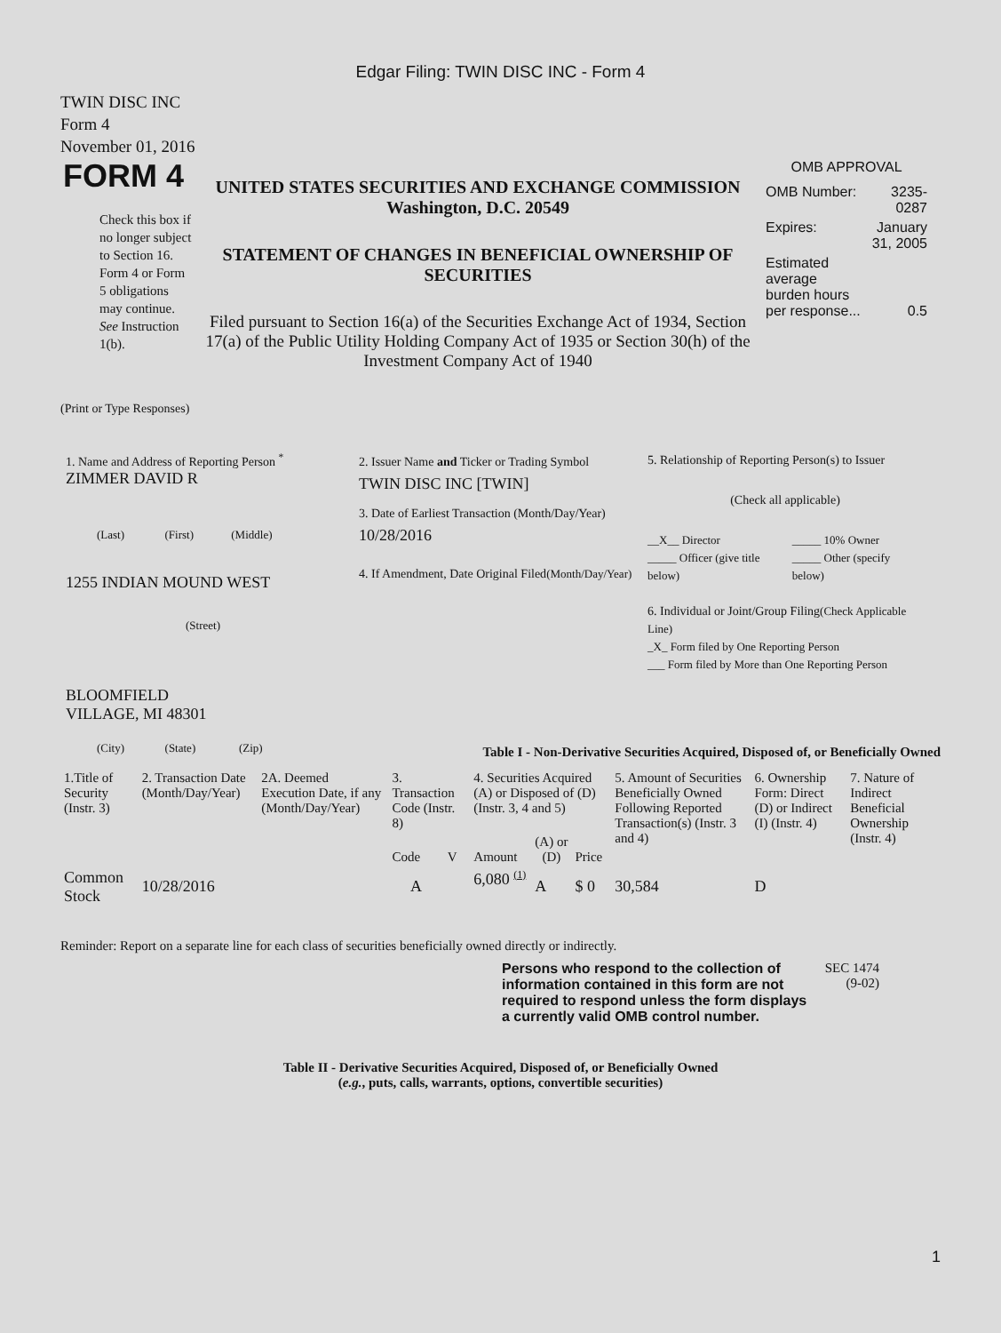Edgar Filing: TWIN DISC INC - Form 4
TWIN DISC INC
Form 4
November 01, 2016
FORM 4
Check this box if no longer subject to Section 16. Form 4 or Form 5 obligations may continue. See Instruction 1(b).
UNITED STATES SECURITIES AND EXCHANGE COMMISSION
Washington, D.C. 20549
STATEMENT OF CHANGES IN BENEFICIAL OWNERSHIP OF SECURITIES
Filed pursuant to Section 16(a) of the Securities Exchange Act of 1934, Section 17(a) of the Public Utility Holding Company Act of 1935 or Section 30(h) of the Investment Company Act of 1940
OMB APPROVAL
| OMB Number: | 3235-0287 |
| Expires: | January 31, 2005 |
| Estimated average burden hours per response... | 0.5 |
(Print or Type Responses)
1. Name and Address of Reporting Person <sup>*</sup>
ZIMMER DAVID R
(Last) (First) (Middle)
1255 INDIAN MOUND WEST
(Street)
BLOOMFIELD
VILLAGE, MI 48301
(City) (State) (Zip)
2. Issuer Name and Ticker or Trading Symbol
TWIN DISC INC [TWIN]
3. Date of Earliest Transaction (Month/Day/Year)
10/28/2016
4. If Amendment, Date Original Filed(Month/Day/Year)
5. Relationship of Reporting Person(s) to Issuer
(Check all applicable)
| __X__ Director | _____ 10% Owner |
| _____ Officer (give title below) | _____ Other (specify below) |
6. Individual or Joint/Group Filing(Check Applicable Line)
_X_ Form filed by One Reporting Person
___ Form filed by More than One Reporting Person
Table I - Non-Derivative Securities Acquired, Disposed of, or Beneficially Owned
| 1.Title of Security (Instr. 3) | 2. Transaction Date (Month/Day/Year) | 2A. Deemed Execution Date, if any (Month/Day/Year) | 3. Transaction Code (Instr. 8) | | 4. Securities Acquired (A) or Disposed of (D) (Instr. 3, 4 and 5) | | | 5. Amount of Securities Beneficially Owned Following Reported Transaction(s) (Instr. 3 and 4) | 6. Ownership Form: Direct (D) or Indirect (I) (Instr. 4) | 7. Nature of Indirect Beneficial Ownership (Instr. 4) |
| --- | --- | --- | --- | --- | --- | --- | --- | --- | --- | --- |
| | | | Code | V | Amount | (A) or (D) | Price | | | |
| Common Stock | 10/28/2016 | | A | | 6,080 <sup>(1)</sup> | A | $ 0 | 30,584 | D | |
Reminder: Report on a separate line for each class of securities beneficially owned directly or indirectly.
Persons who respond to the collection of information contained in this form are not required to respond unless the form displays a currently valid OMB control number.
SEC 1474 (9-02)
Table II - Derivative Securities Acquired, Disposed of, or Beneficially Owned
(e.g., puts, calls, warrants, options, convertible securities)
1